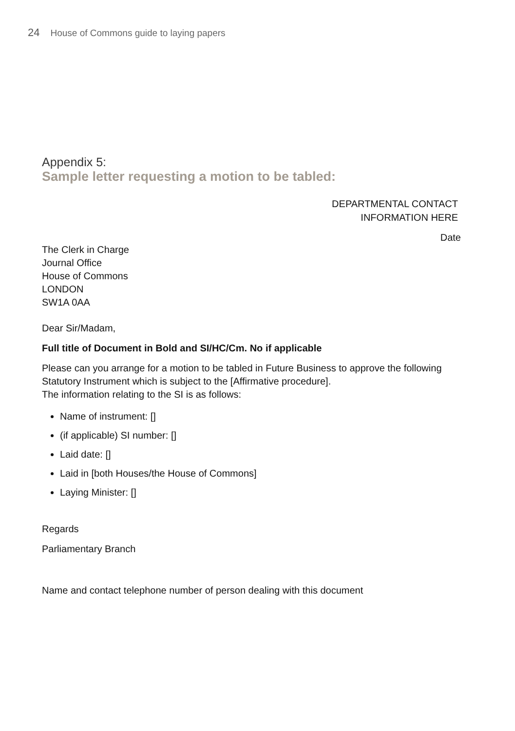24 House of Commons guide to laying papers
Appendix 5:
Sample letter requesting a motion to be tabled:
DEPARTMENTAL CONTACT
INFORMATION HERE
Date
The Clerk in Charge
Journal Office
House of Commons
LONDON
SW1A 0AA
Dear Sir/Madam,
Full title of Document in Bold and SI/HC/Cm. No if applicable
Please can you arrange for a motion to be tabled in Future Business to approve the following Statutory Instrument which is subject to the [Affirmative procedure].
The information relating to the SI is as follows:
Name of instrument: []
(if applicable) SI number: []
Laid date: []
Laid in [both Houses/the House of Commons]
Laying Minister: []
Regards
Parliamentary Branch
Name and contact telephone number of person dealing with this document